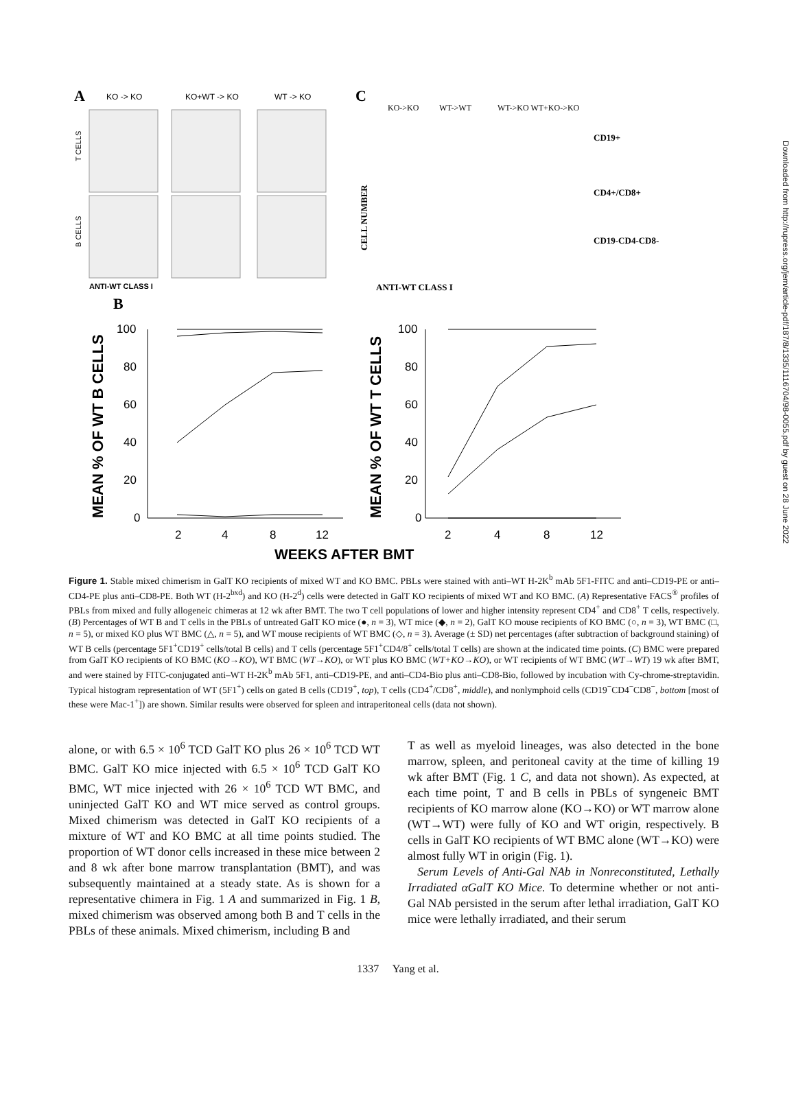Downloaded from http://rupress.org/jem/article-pdf/187/8/1335/1116704/98-0055.pdf by guest on 28 June 2022
A
KO -> KO
KO+WT -> KO
WT -> KO
T CELLS
B CELLS
ANTI-WT CLASS I
C
KO->KO
WT->WT
WT->KO WT+KO->KO
CELL NUMBER
CD19+
CD4+/CD8+
CD19-CD4-CD8-
ANTI-WT CLASS I
B
100
80
60
40
20
0
2
4
8
12
100
80
60
40
20
0
2
4
8
12
WEEKS AFTER BMT
MEAN % OF WT B CELLS
MEAN % OF WT T CELLS
Figure 1. Stable mixed chimerism in GalT KO recipients of mixed WT and KO BMC. PBLs were stained with anti–WT H-2K<sup>b</sup> mAb 5F1-FITC and anti–CD19-PE or anti–CD4-PE plus anti–CD8-PE. Both WT (H-2<sup>bxd</sup>) and KO (H-2<sup>d</sup>) cells were detected in GalT KO recipients of mixed WT and KO BMC. (A) Representative FACS<sup>®</sup> profiles of PBLs from mixed and fully allogeneic chimeras at 12 wk after BMT. The two T cell populations of lower and higher intensity represent CD4<sup>+</sup> and CD8<sup>+</sup> T cells, respectively. (B) Percentages of WT B and T cells in the PBLs of untreated GalT KO mice (●, n = 3), WT mice (◆, n = 2), GalT KO mouse recipients of KO BMC (○, n = 3), WT BMC (□, n = 5), or mixed KO plus WT BMC (△, n = 5), and WT mouse recipients of WT BMC (◇, n = 3). Average (± SD) net percentages (after subtraction of background staining) of WT B cells (percentage 5F1<sup>+</sup>CD19<sup>+</sup> cells/total B cells) and T cells (percentage 5F1<sup>+</sup>CD4/8<sup>+</sup> cells/total T cells) are shown at the indicated time points. (C) BMC were prepared from GalT KO recipients of KO BMC (KO→KO), WT BMC (WT→KO), or WT plus KO BMC (WT+KO→KO), or WT recipients of WT BMC (WT→WT) 19 wk after BMT, and were stained by FITC-conjugated anti–WT H-2K<sup>b</sup> mAb 5F1, anti–CD19-PE, and anti–CD4-Bio plus anti–CD8-Bio, followed by incubation with Cy-chrome-streptavidin. Typical histogram representation of WT (5F1<sup>+</sup>) cells on gated B cells (CD19<sup>+</sup>, top), T cells (CD4<sup>+</sup>/CD8<sup>+</sup>, middle), and nonlymphoid cells (CD19<sup>−</sup>CD4<sup>−</sup>CD8<sup>−</sup>, bottom [most of these were Mac-1<sup>+</sup>]) are shown. Similar results were observed for spleen and intraperitoneal cells (data not shown).
alone, or with 6.5 × 10<sup>6</sup> TCD GalT KO plus 26 × 10<sup>6</sup> TCD WT BMC. GalT KO mice injected with 6.5 × 10<sup>6</sup> TCD GalT KO BMC, WT mice injected with 26 × 10<sup>6</sup> TCD WT BMC, and uninjected GalT KO and WT mice served as control groups. Mixed chimerism was detected in GalT KO recipients of a mixture of WT and KO BMC at all time points studied. The proportion of WT donor cells increased in these mice between 2 and 8 wk after bone marrow transplantation (BMT), and was subsequently maintained at a steady state. As is shown for a representative chimera in Fig. 1 A and summarized in Fig. 1 B, mixed chimerism was observed among both B and T cells in the PBLs of these animals. Mixed chimerism, including B and
T as well as myeloid lineages, was also detected in the bone marrow, spleen, and peritoneal cavity at the time of killing 19 wk after BMT (Fig. 1 C, and data not shown). As expected, at each time point, T and B cells in PBLs of syngeneic BMT recipients of KO marrow alone (KO→KO) or WT marrow alone (WT→WT) were fully of KO and WT origin, respectively. B cells in GalT KO recipients of WT BMC alone (WT→KO) were almost fully WT in origin (Fig. 1).
Serum Levels of Anti-Gal NAb in Nonreconstituted, Lethally Irradiated αGalT KO Mice. To determine whether or not anti-Gal NAb persisted in the serum after lethal irradiation, GalT KO mice were lethally irradiated, and their serum
1337 Yang et al.